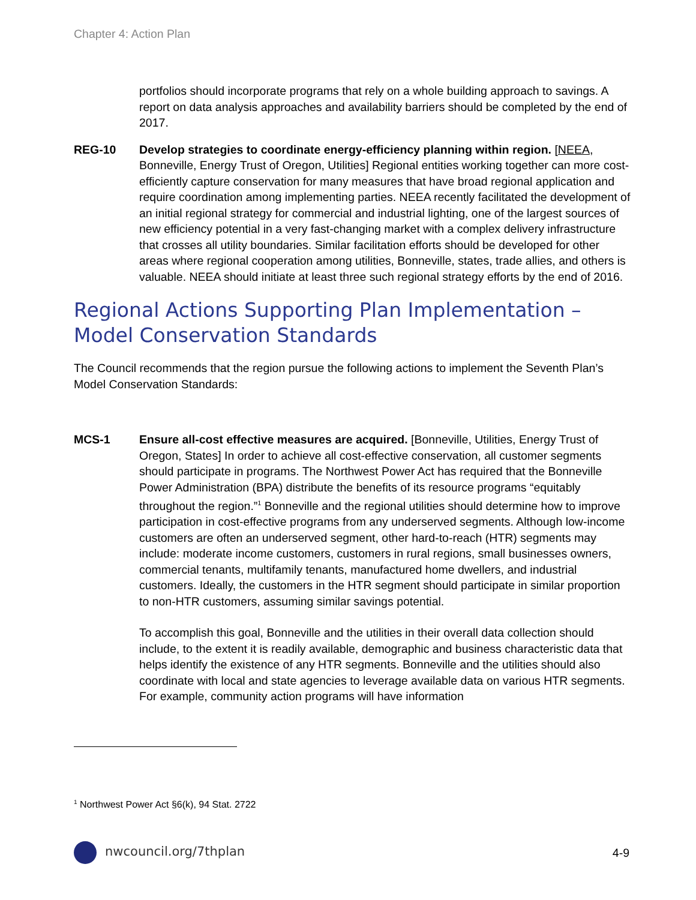Chapter 4: Action Plan
portfolios should incorporate programs that rely on a whole building approach to savings. A report on data analysis approaches and availability barriers should be completed by the end of 2017.
REG-10 Develop strategies to coordinate energy-efficiency planning within region. [NEEA, Bonneville, Energy Trust of Oregon, Utilities] Regional entities working together can more cost-efficiently capture conservation for many measures that have broad regional application and require coordination among implementing parties. NEEA recently facilitated the development of an initial regional strategy for commercial and industrial lighting, one of the largest sources of new efficiency potential in a very fast-changing market with a complex delivery infrastructure that crosses all utility boundaries. Similar facilitation efforts should be developed for other areas where regional cooperation among utilities, Bonneville, states, trade allies, and others is valuable. NEEA should initiate at least three such regional strategy efforts by the end of 2016.
Regional Actions Supporting Plan Implementation – Model Conservation Standards
The Council recommends that the region pursue the following actions to implement the Seventh Plan’s Model Conservation Standards:
MCS-1 Ensure all-cost effective measures are acquired. [Bonneville, Utilities, Energy Trust of Oregon, States] In order to achieve all cost-effective conservation, all customer segments should participate in programs. The Northwest Power Act has required that the Bonneville Power Administration (BPA) distribute the benefits of its resource programs “equitably throughout the region.”<sup>1</sup> Bonneville and the regional utilities should determine how to improve participation in cost-effective programs from any underserved segments. Although low-income customers are often an underserved segment, other hard-to-reach (HTR) segments may include: moderate income customers, customers in rural regions, small businesses owners, commercial tenants, multifamily tenants, manufactured home dwellers, and industrial customers. Ideally, the customers in the HTR segment should participate in similar proportion to non-HTR customers, assuming similar savings potential.
To accomplish this goal, Bonneville and the utilities in their overall data collection should include, to the extent it is readily available, demographic and business characteristic data that helps identify the existence of any HTR segments. Bonneville and the utilities should also coordinate with local and state agencies to leverage available data on various HTR segments. For example, community action programs will have information
<sup>1</sup> Northwest Power Act §6(k), 94 Stat. 2722
nwcouncil.org/7thplan 4-9